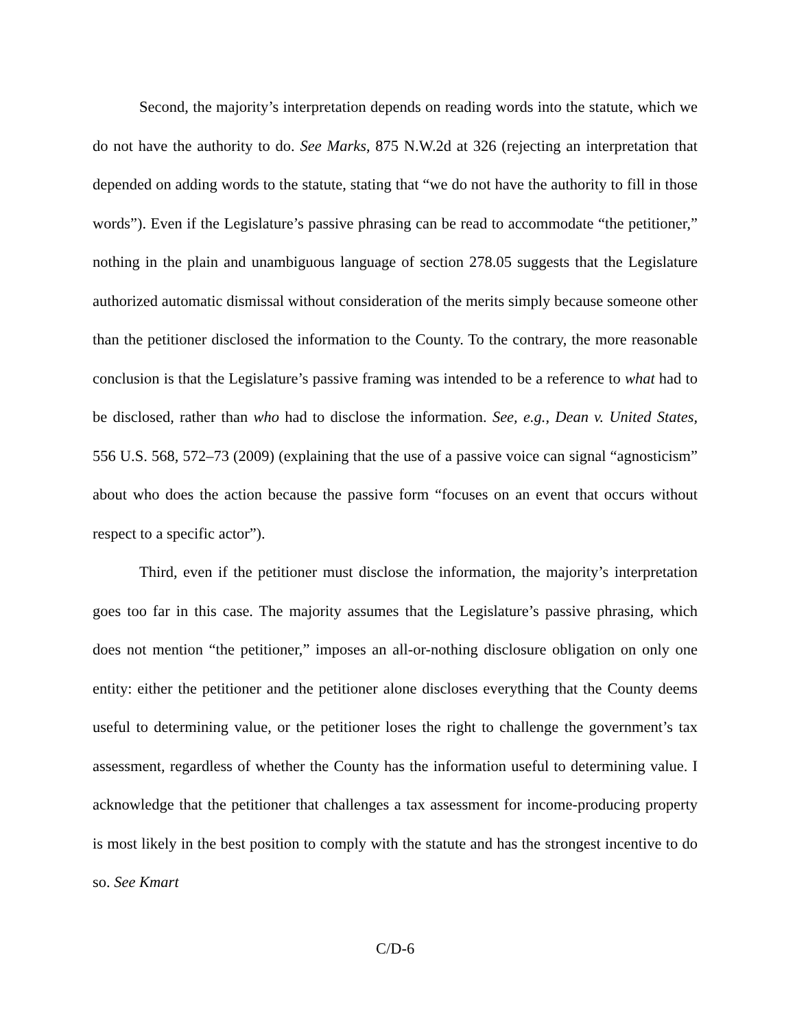Second, the majority’s interpretation depends on reading words into the statute, which we do not have the authority to do. See Marks, 875 N.W.2d at 326 (rejecting an interpretation that depended on adding words to the statute, stating that “we do not have the authority to fill in those words”). Even if the Legislature’s passive phrasing can be read to accommodate “the petitioner,” nothing in the plain and unambiguous language of section 278.05 suggests that the Legislature authorized automatic dismissal without consideration of the merits simply because someone other than the petitioner disclosed the information to the County. To the contrary, the more reasonable conclusion is that the Legislature’s passive framing was intended to be a reference to what had to be disclosed, rather than who had to disclose the information. See, e.g., Dean v. United States, 556 U.S. 568, 572–73 (2009) (explaining that the use of a passive voice can signal “agnosticism” about who does the action because the passive form “focuses on an event that occurs without respect to a specific actor”).
Third, even if the petitioner must disclose the information, the majority’s interpretation goes too far in this case. The majority assumes that the Legislature’s passive phrasing, which does not mention “the petitioner,” imposes an all-or-nothing disclosure obligation on only one entity: either the petitioner and the petitioner alone discloses everything that the County deems useful to determining value, or the petitioner loses the right to challenge the government’s tax assessment, regardless of whether the County has the information useful to determining value. I acknowledge that the petitioner that challenges a tax assessment for income-producing property is most likely in the best position to comply with the statute and has the strongest incentive to do so. See Kmart
C/D-6